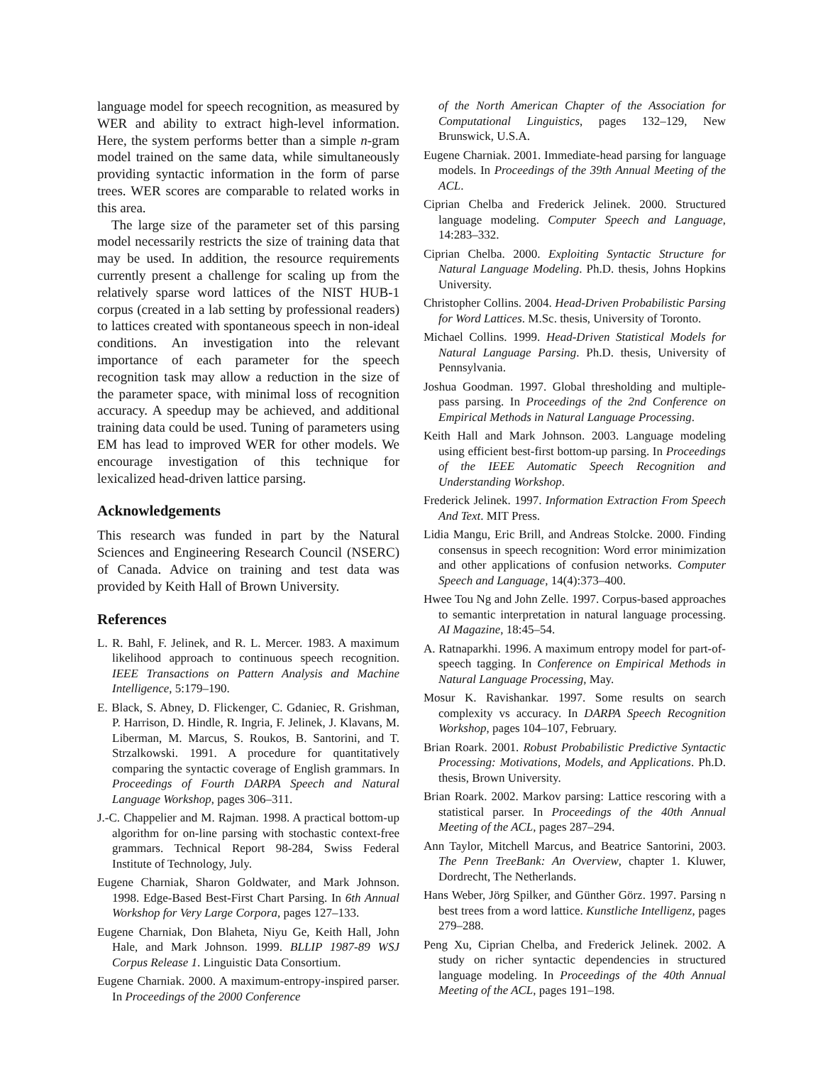language model for speech recognition, as measured by WER and ability to extract high-level information. Here, the system performs better than a simple n-gram model trained on the same data, while simultaneously providing syntactic information in the form of parse trees. WER scores are comparable to related works in this area.
The large size of the parameter set of this parsing model necessarily restricts the size of training data that may be used. In addition, the resource requirements currently present a challenge for scaling up from the relatively sparse word lattices of the NIST HUB-1 corpus (created in a lab setting by professional readers) to lattices created with spontaneous speech in non-ideal conditions. An investigation into the relevant importance of each parameter for the speech recognition task may allow a reduction in the size of the parameter space, with minimal loss of recognition accuracy. A speedup may be achieved, and additional training data could be used. Tuning of parameters using EM has lead to improved WER for other models. We encourage investigation of this technique for lexicalized head-driven lattice parsing.
Acknowledgements
This research was funded in part by the Natural Sciences and Engineering Research Council (NSERC) of Canada. Advice on training and test data was provided by Keith Hall of Brown University.
References
L. R. Bahl, F. Jelinek, and R. L. Mercer. 1983. A maximum likelihood approach to continuous speech recognition. IEEE Transactions on Pattern Analysis and Machine Intelligence, 5:179–190.
E. Black, S. Abney, D. Flickenger, C. Gdaniec, R. Grishman, P. Harrison, D. Hindle, R. Ingria, F. Jelinek, J. Klavans, M. Liberman, M. Marcus, S. Roukos, B. Santorini, and T. Strzalkowski. 1991. A procedure for quantitatively comparing the syntactic coverage of English grammars. In Proceedings of Fourth DARPA Speech and Natural Language Workshop, pages 306–311.
J.-C. Chappelier and M. Rajman. 1998. A practical bottom-up algorithm for on-line parsing with stochastic context-free grammars. Technical Report 98-284, Swiss Federal Institute of Technology, July.
Eugene Charniak, Sharon Goldwater, and Mark Johnson. 1998. Edge-Based Best-First Chart Parsing. In 6th Annual Workshop for Very Large Corpora, pages 127–133.
Eugene Charniak, Don Blaheta, Niyu Ge, Keith Hall, John Hale, and Mark Johnson. 1999. BLLIP 1987-89 WSJ Corpus Release 1. Linguistic Data Consortium.
Eugene Charniak. 2000. A maximum-entropy-inspired parser. In Proceedings of the 2000 Conference
of the North American Chapter of the Association for Computational Linguistics, pages 132–129, New Brunswick, U.S.A.
Eugene Charniak. 2001. Immediate-head parsing for language models. In Proceedings of the 39th Annual Meeting of the ACL.
Ciprian Chelba and Frederick Jelinek. 2000. Structured language modeling. Computer Speech and Language, 14:283–332.
Ciprian Chelba. 2000. Exploiting Syntactic Structure for Natural Language Modeling. Ph.D. thesis, Johns Hopkins University.
Christopher Collins. 2004. Head-Driven Probabilistic Parsing for Word Lattices. M.Sc. thesis, University of Toronto.
Michael Collins. 1999. Head-Driven Statistical Models for Natural Language Parsing. Ph.D. thesis, University of Pennsylvania.
Joshua Goodman. 1997. Global thresholding and multiple-pass parsing. In Proceedings of the 2nd Conference on Empirical Methods in Natural Language Processing.
Keith Hall and Mark Johnson. 2003. Language modeling using efficient best-first bottom-up parsing. In Proceedings of the IEEE Automatic Speech Recognition and Understanding Workshop.
Frederick Jelinek. 1997. Information Extraction From Speech And Text. MIT Press.
Lidia Mangu, Eric Brill, and Andreas Stolcke. 2000. Finding consensus in speech recognition: Word error minimization and other applications of confusion networks. Computer Speech and Language, 14(4):373–400.
Hwee Tou Ng and John Zelle. 1997. Corpus-based approaches to semantic interpretation in natural language processing. AI Magazine, 18:45–54.
A. Ratnaparkhi. 1996. A maximum entropy model for part-of-speech tagging. In Conference on Empirical Methods in Natural Language Processing, May.
Mosur K. Ravishankar. 1997. Some results on search complexity vs accuracy. In DARPA Speech Recognition Workshop, pages 104–107, February.
Brian Roark. 2001. Robust Probabilistic Predictive Syntactic Processing: Motivations, Models, and Applications. Ph.D. thesis, Brown University.
Brian Roark. 2002. Markov parsing: Lattice rescoring with a statistical parser. In Proceedings of the 40th Annual Meeting of the ACL, pages 287–294.
Ann Taylor, Mitchell Marcus, and Beatrice Santorini, 2003. The Penn TreeBank: An Overview, chapter 1. Kluwer, Dordrecht, The Netherlands.
Hans Weber, Jörg Spilker, and Günther Görz. 1997. Parsing n best trees from a word lattice. Kunstliche Intelligenz, pages 279–288.
Peng Xu, Ciprian Chelba, and Frederick Jelinek. 2002. A study on richer syntactic dependencies in structured language modeling. In Proceedings of the 40th Annual Meeting of the ACL, pages 191–198.